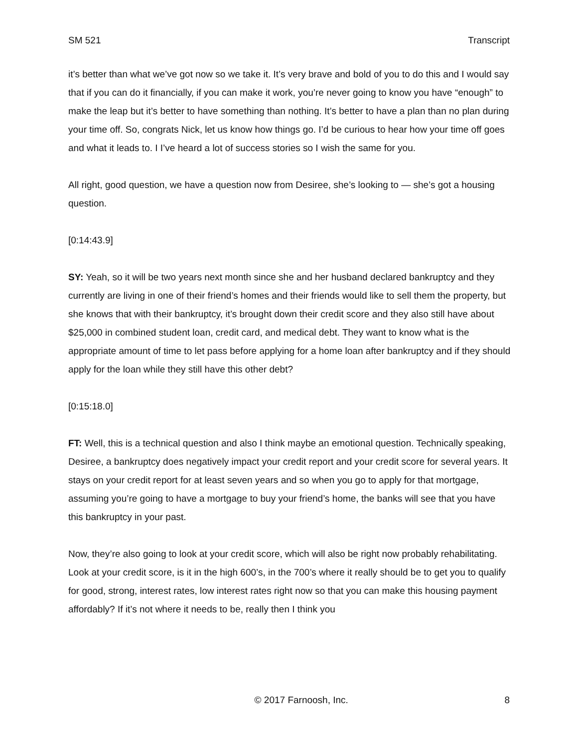SM 521 Transcript
it’s better than what we’ve got now so we take it. It’s very brave and bold of you to do this and I would say that if you can do it financially, if you can make it work, you’re never going to know you have “enough” to make the leap but it’s better to have something than nothing. It’s better to have a plan than no plan during your time off. So, congrats Nick, let us know how things go. I’d be curious to hear how your time off goes and what it leads to. I I’ve heard a lot of success stories so I wish the same for you.
All right, good question, we have a question now from Desiree, she’s looking to — she’s got a housing question.
[0:14:43.9]
SY: Yeah, so it will be two years next month since she and her husband declared bankruptcy and they currently are living in one of their friend’s homes and their friends would like to sell them the property, but she knows that with their bankruptcy, it’s brought down their credit score and they also still have about $25,000 in combined student loan, credit card, and medical debt. They want to know what is the appropriate amount of time to let pass before applying for a home loan after bankruptcy and if they should apply for the loan while they still have this other debt?
[0:15:18.0]
FT: Well, this is a technical question and also I think maybe an emotional question. Technically speaking, Desiree, a bankruptcy does negatively impact your credit report and your credit score for several years. It stays on your credit report for at least seven years and so when you go to apply for that mortgage, assuming you’re going to have a mortgage to buy your friend’s home, the banks will see that you have this bankruptcy in your past.
Now, they’re also going to look at your credit score, which will also be right now probably rehabilitating. Look at your credit score, is it in the high 600’s, in the 700’s where it really should be to get you to qualify for good, strong, interest rates, low interest rates right now so that you can make this housing payment affordably? If it’s not where it needs to be, really then I think you
© 2017 Farnoosh, Inc. 8